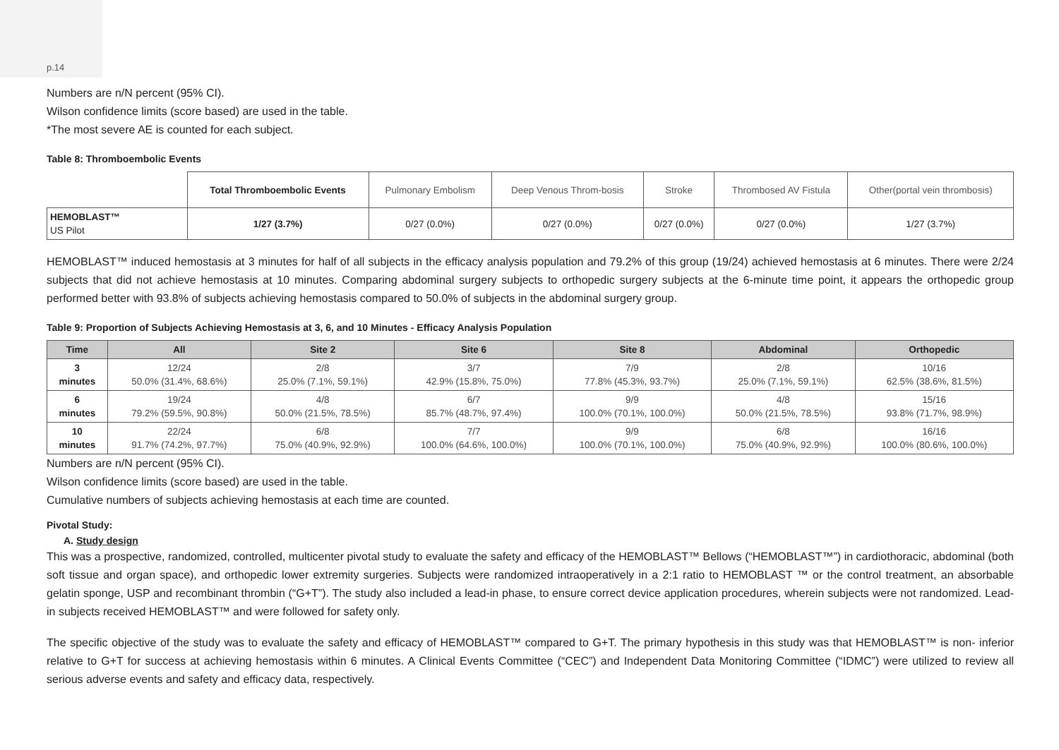p.14
Numbers are n/N percent (95% CI).
Wilson confidence limits (score based) are used in the table.
*The most severe AE is counted for each subject.
Table 8: Thromboembolic Events
| | Total Thromboembolic Events | Pulmonary Embolism | Deep Venous Throm-bosis | Stroke | Thrombosed AV Fistula | Other(portal vein thrombosis) |
| --- | --- | --- | --- | --- | --- | --- |
| HEMOBLAST™ US Pilot | 1/27 (3.7%) | 0/27 (0.0%) | 0/27 (0.0%) | 0/27 (0.0%) | 0/27 (0.0%) | 1/27 (3.7%) |
HEMOBLAST™ induced hemostasis at 3 minutes for half of all subjects in the efficacy analysis population and 79.2% of this group (19/24) achieved hemostasis at 6 minutes. There were 2/24 subjects that did not achieve hemostasis at 10 minutes. Comparing abdominal surgery subjects to orthopedic surgery subjects at the 6-minute time point, it appears the orthopedic group performed better with 93.8% of subjects achieving hemostasis compared to 50.0% of subjects in the abdominal surgery group.
Table 9: Proportion of Subjects Achieving Hemostasis at 3, 6, and 10 Minutes - Efficacy Analysis Population
| Time | All | Site 2 | Site 6 | Site 8 | Abdominal | Orthopedic |
| --- | --- | --- | --- | --- | --- | --- |
| 3 minutes | 12/24 50.0% (31.4%, 68.6%) | 2/8 25.0% (7.1%, 59.1%) | 3/7 42.9% (15.8%, 75.0%) | 7/9 77.8% (45.3%, 93.7%) | 2/8 25.0% (7.1%, 59.1%) | 10/16 62.5% (38.6%, 81.5%) |
| 6 minutes | 19/24 79.2% (59.5%, 90.8%) | 4/8 50.0% (21.5%, 78.5%) | 6/7 85.7% (48.7%, 97.4%) | 9/9 100.0% (70.1%, 100.0%) | 4/8 50.0% (21.5%, 78.5%) | 15/16 93.8% (71.7%, 98.9%) |
| 10 minutes | 22/24 91.7% (74.2%, 97.7%) | 6/8 75.0% (40.9%, 92.9%) | 7/7 100.0% (64.6%, 100.0%) | 9/9 100.0% (70.1%, 100.0%) | 6/8 75.0% (40.9%, 92.9%) | 16/16 100.0% (80.6%, 100.0%) |
Numbers are n/N percent (95% CI).
Wilson confidence limits (score based) are used in the table.
Cumulative numbers of subjects achieving hemostasis at each time are counted.
Pivotal Study:
A. Study design
This was a prospective, randomized, controlled, multicenter pivotal study to evaluate the safety and efficacy of the HEMOBLAST™ Bellows (“HEMOBLAST™”) in cardiothoracic, abdominal (both soft tissue and organ space), and orthopedic lower extremity surgeries. Subjects were randomized intraoperatively in a 2:1 ratio to HEMOBLAST ™ or the control treatment, an absorbable gelatin sponge, USP and recombinant thrombin (“G+T”). The study also included a lead-in phase, to ensure correct device application procedures, wherein subjects were not randomized. Lead-in subjects received HEMOBLAST™ and were followed for safety only.
The specific objective of the study was to evaluate the safety and efficacy of HEMOBLAST™ compared to G+T. The primary hypothesis in this study was that HEMOBLAST™ is non- inferior relative to G+T for success at achieving hemostasis within 6 minutes. A Clinical Events Committee (“CEC”) and Independent Data Monitoring Committee (“IDMC”) were utilized to review all serious adverse events and safety and efficacy data, respectively.